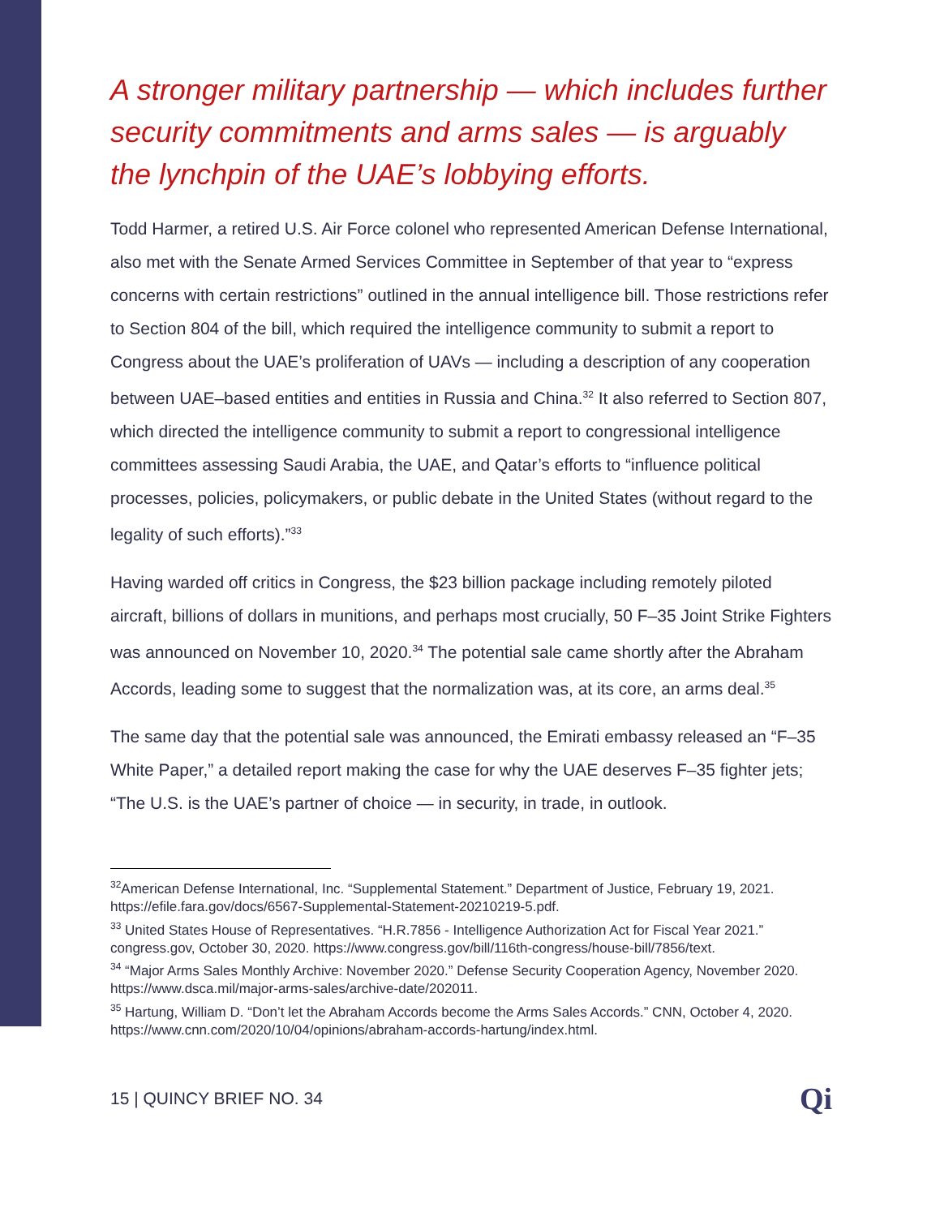A stronger military partnership — which includes further security commitments and arms sales — is arguably the lynchpin of the UAE’s lobbying efforts.
Todd Harmer, a retired U.S. Air Force colonel who represented American Defense International, also met with the Senate Armed Services Committee in September of that year to “express concerns with certain restrictions” outlined in the annual intelligence bill. Those restrictions refer to Section 804 of the bill, which required the intelligence community to submit a report to Congress about the UAE’s proliferation of UAVs — including a description of any cooperation between UAE–based entities and entities in Russia and China.<sup>32</sup> It also referred to Section 807, which directed the intelligence community to submit a report to congressional intelligence committees assessing Saudi Arabia, the UAE, and Qatar’s efforts to “influence political processes, policies, policymakers, or public debate in the United States (without regard to the legality of such efforts).”<sup>33</sup>
Having warded off critics in Congress, the $23 billion package including remotely piloted aircraft, billions of dollars in munitions, and perhaps most crucially, 50 F–35 Joint Strike Fighters was announced on November 10, 2020.<sup>34</sup> The potential sale came shortly after the Abraham Accords, leading some to suggest that the normalization was, at its core, an arms deal.<sup>35</sup>
The same day that the potential sale was announced, the Emirati embassy released an “F–35 White Paper,” a detailed report making the case for why the UAE deserves F–35 fighter jets; “The U.S. is the UAE’s partner of choice — in security, in trade, in outlook.
<sup>32</sup> American Defense International, Inc. “Supplemental Statement.” Department of Justice, February 19, 2021. https://efile.fara.gov/docs/6567-Supplemental-Statement-20210219-5.pdf.
<sup>33</sup> United States House of Representatives. “H.R.7856 - Intelligence Authorization Act for Fiscal Year 2021.” congress.gov, October 30, 2020. https://www.congress.gov/bill/116th-congress/house-bill/7856/text.
<sup>34</sup> “Major Arms Sales Monthly Archive: November 2020.” Defense Security Cooperation Agency, November 2020. https://www.dsca.mil/major-arms-sales/archive-date/202011.
<sup>35</sup> Hartung, William D. “Don’t let the Abraham Accords become the Arms Sales Accords.” CNN, October 4, 2020. https://www.cnn.com/2020/10/04/opinions/abraham-accords-hartung/index.html.
15 | QUINCY BRIEF NO. 34 Qi